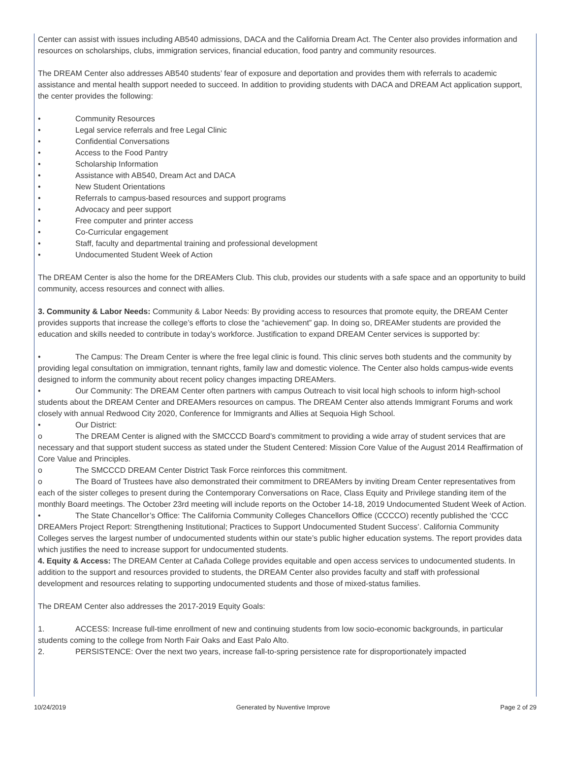Center can assist with issues including AB540 admissions, DACA and the California Dream Act. The Center also provides information and resources on scholarships, clubs, immigration services, financial education, food pantry and community resources.
The DREAM Center also addresses AB540 students’ fear of exposure and deportation and provides them with referrals to academic assistance and mental health support needed to succeed. In addition to providing students with DACA and DREAM Act application support, the center provides the following:
• Community Resources
• Legal service referrals and free Legal Clinic
• Confidential Conversations
• Access to the Food Pantry
• Scholarship Information
• Assistance with AB540, Dream Act and DACA
• New Student Orientations
• Referrals to campus-based resources and support programs
• Advocacy and peer support
• Free computer and printer access
• Co-Curricular engagement
• Staff, faculty and departmental training and professional development
• Undocumented Student Week of Action
The DREAM Center is also the home for the DREAMers Club. This club, provides our students with a safe space and an opportunity to build community, access resources and connect with allies.
3. Community & Labor Needs: Community & Labor Needs: By providing access to resources that promote equity, the DREAM Center provides supports that increase the college’s efforts to close the “achievement” gap. In doing so, DREAMer students are provided the education and skills needed to contribute in today’s workforce. Justification to expand DREAM Center services is supported by:
• The Campus: The Dream Center is where the free legal clinic is found. This clinic serves both students and the community by providing legal consultation on immigration, tennant rights, family law and domestic violence. The Center also holds campus-wide events designed to inform the community about recent policy changes impacting DREAMers.
• Our Community: The DREAM Center often partners with campus Outreach to visit local high schools to inform high-school students about the DREAM Center and DREAMers resources on campus. The DREAM Center also attends Immigrant Forums and work closely with annual Redwood City 2020, Conference for Immigrants and Allies at Sequoia High School.
• Our District:
o The DREAM Center is aligned with the SMCCCD Board’s commitment to providing a wide array of student services that are necessary and that support student success as stated under the Student Centered: Mission Core Value of the August 2014 Reaffirmation of Core Value and Principles.
o The SMCCCD DREAM Center District Task Force reinforces this commitment.
o The Board of Trustees have also demonstrated their commitment to DREAMers by inviting Dream Center representatives from each of the sister colleges to present during the Contemporary Conversations on Race, Class Equity and Privilege standing item of the monthly Board meetings. The October 23rd meeting will include reports on the October 14-18, 2019 Undocumented Student Week of Action.
• The State Chancellor’s Office: The California Community Colleges Chancellors Office (CCCCO) recently published the ‘CCC DREAMers Project Report: Strengthening Institutional; Practices to Support Undocumented Student Success’. California Community Colleges serves the largest number of undocumented students within our state’s public higher education systems. The report provides data which justifies the need to increase support for undocumented students.
4. Equity & Access: The DREAM Center at Cañada College provides equitable and open access services to undocumented students. In addition to the support and resources provided to students, the DREAM Center also provides faculty and staff with professional development and resources relating to supporting undocumented students and those of mixed-status families.
The DREAM Center also addresses the 2017-2019 Equity Goals:
1. ACCESS: Increase full-time enrollment of new and continuing students from low socio-economic backgrounds, in particular students coming to the college from North Fair Oaks and East Palo Alto.
2. PERSISTENCE: Over the next two years, increase fall-to-spring persistence rate for disproportionately impacted
10/24/2019 Generated by Nuventive Improve Page 2 of 29